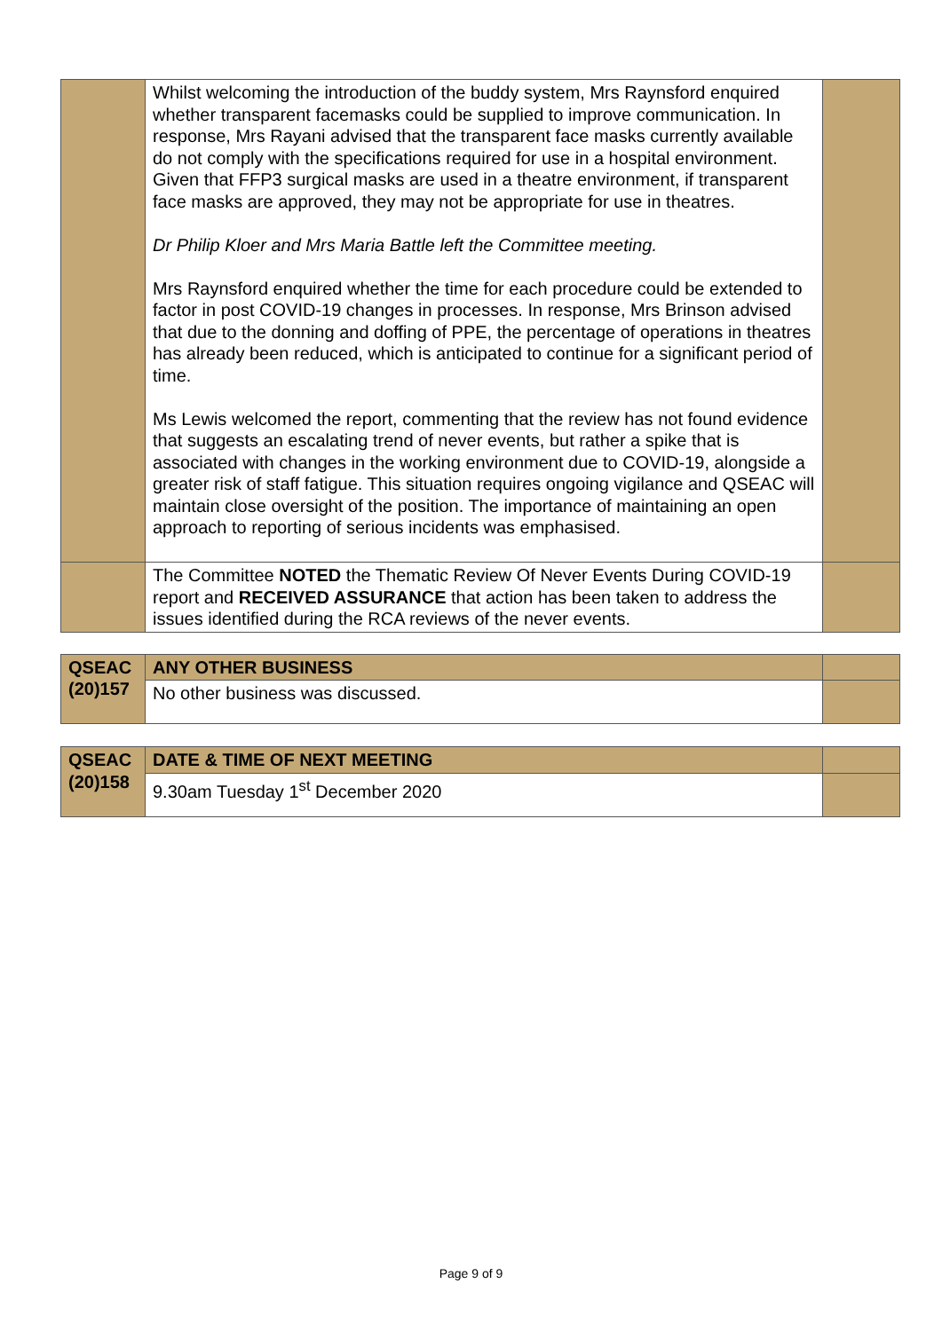| | Whilst welcoming the introduction of the buddy system, Mrs Raynsford enquired whether transparent facemasks could be supplied to improve communication. In response, Mrs Rayani advised that the transparent face masks currently available do not comply with the specifications required for use in a hospital environment. Given that FFP3 surgical masks are used in a theatre environment, if transparent face masks are approved, they may not be appropriate for use in theatres. Dr Philip Kloer and Mrs Maria Battle left the Committee meeting. Mrs Raynsford enquired whether the time for each procedure could be extended to factor in post COVID-19 changes in processes. In response, Mrs Brinson advised that due to the donning and doffing of PPE, the percentage of operations in theatres has already been reduced, which is anticipated to continue for a significant period of time. Ms Lewis welcomed the report, commenting that the review has not found evidence that suggests an escalating trend of never events, but rather a spike that is associated with changes in the working environment due to COVID-19, alongside a greater risk of staff fatigue. This situation requires ongoing vigilance and QSEAC will maintain close oversight of the position. The importance of maintaining an open approach to reporting of serious incidents was emphasised. | |
| | The Committee NOTED the Thematic Review Of Never Events During COVID-19 report and RECEIVED ASSURANCE that action has been taken to address the issues identified during the RCA reviews of the never events. | |
| QSEAC (20)157 | ANY OTHER BUSINESS | |
| | No other business was discussed. | |
| QSEAC (20)158 | DATE & TIME OF NEXT MEETING | |
| | 9.30am Tuesday 1<sup>st</sup> December 2020 | |
Page 9 of 9